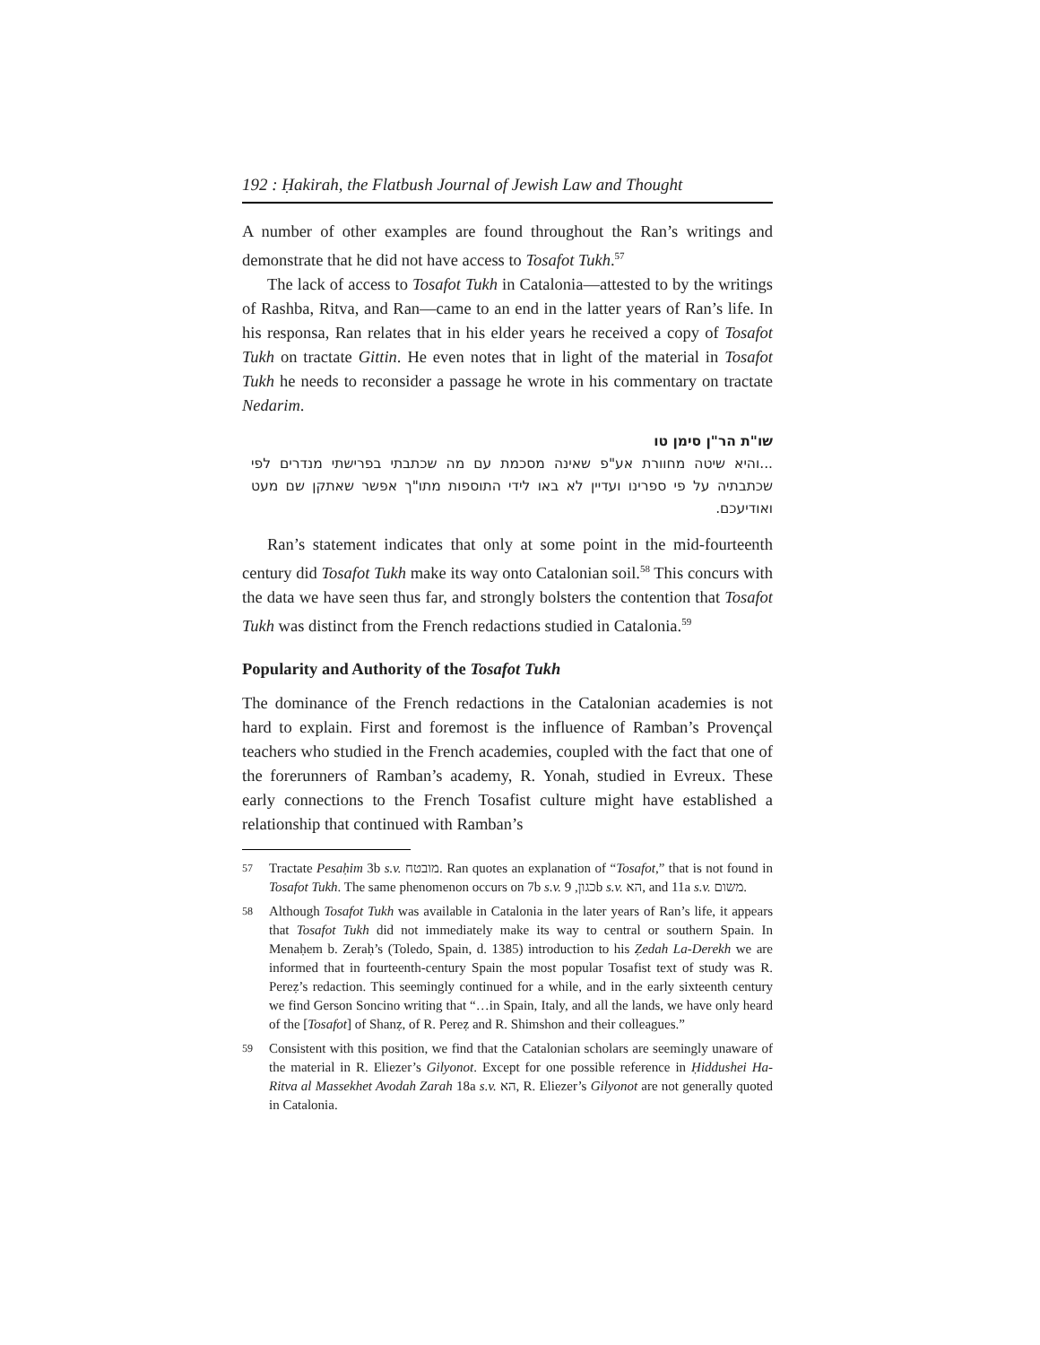192 : Ḥakirah, the Flatbush Journal of Jewish Law and Thought
A number of other examples are found throughout the Ran’s writings and demonstrate that he did not have access to Tosafot Tukh.<sup>57</sup>
The lack of access to Tosafot Tukh in Catalonia—attested to by the writings of Rashba, Ritva, and Ran—came to an end in the latter years of Ran’s life. In his responsa, Ran relates that in his elder years he received a copy of Tosafot Tukh on tractate Gittin. He even notes that in light of the material in Tosafot Tukh he needs to reconsider a passage he wrote in his commentary on tractate Nedarim.
שו"ת הר"ן סימן טו
...והיא שיטה מחוורת אע"פ שאינה מסכמת עם מה שכתבתי בפרישתי מנדרים לפי שכתבתיה על פי ספרינו ועדיין לא באו לידי התוספות מתו"ך אפשר שאתקן שם מעט ואודיעכם.
Ran’s statement indicates that only at some point in the mid-fourteenth century did Tosafot Tukh make its way onto Catalonian soil.<sup>58</sup> This concurs with the data we have seen thus far, and strongly bolsters the contention that Tosafot Tukh was distinct from the French redactions studied in Catalonia.<sup>59</sup>
Popularity and Authority of the Tosafot Tukh
The dominance of the French redactions in the Catalonian academies is not hard to explain. First and foremost is the influence of Ramban’s Provençal teachers who studied in the French academies, coupled with the fact that one of the forerunners of Ramban’s academy, R. Yonah, studied in Evreux. These early connections to the French Tosafist culture might have established a relationship that continued with Ramban’s
57
Tractate Pesaḥim 3b s.v. מובטח. Ran quotes an explanation of “Tosafot,” that is not found in Tosafot Tukh. The same phenomenon occurs on 7b s.v. כגון, 9b s.v. הא, and 11a s.v. משום.
58
Although Tosafot Tukh was available in Catalonia in the later years of Ran’s life, it appears that Tosafot Tukh did not immediately make its way to central or southern Spain. In Menaḥem b. Zeraḥ’s (Toledo, Spain, d. 1385) introduction to his Ẓedah La-Derekh we are informed that in fourteenth-century Spain the most popular Tosafist text of study was R. Pereẓ’s redaction. This seemingly continued for a while, and in the early sixteenth century we find Gerson Soncino writing that “…in Spain, Italy, and all the lands, we have only heard of the [Tosafot] of Shanẓ, of R. Pereẓ and R. Shimshon and their colleagues.”
59
Consistent with this position, we find that the Catalonian scholars are seemingly unaware of the material in R. Eliezer’s Gilyonot. Except for one possible reference in Ḥiddushei Ha-Ritva al Massekhet Avodah Zarah 18a s.v. הא, R. Eliezer’s Gilyonot are not generally quoted in Catalonia.